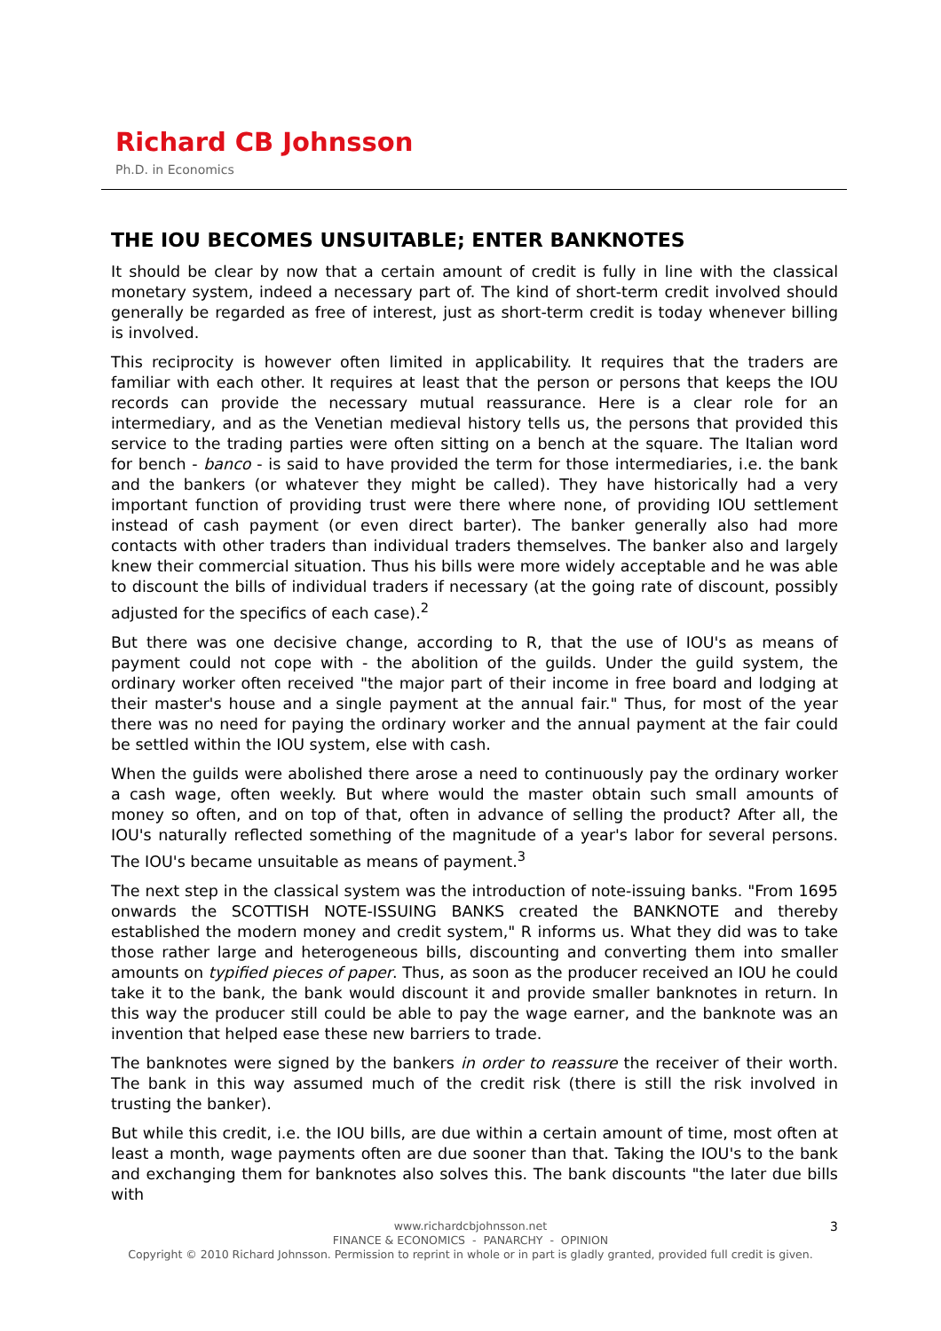Richard CB Johnsson
Ph.D. in Economics
THE IOU BECOMES UNSUITABLE; ENTER BANKNOTES
It should be clear by now that a certain amount of credit is fully in line with the classical monetary system, indeed a necessary part of. The kind of short-term credit involved should generally be regarded as free of interest, just as short-term credit is today whenever billing is involved.
This reciprocity is however often limited in applicability. It requires that the traders are familiar with each other. It requires at least that the person or persons that keeps the IOU records can provide the necessary mutual reassurance. Here is a clear role for an intermediary, and as the Venetian medieval history tells us, the persons that provided this service to the trading parties were often sitting on a bench at the square. The Italian word for bench - banco - is said to have provided the term for those intermediaries, i.e. the bank and the bankers (or whatever they might be called). They have historically had a very important function of providing trust were there where none, of providing IOU settlement instead of cash payment (or even direct barter). The banker generally also had more contacts with other traders than individual traders themselves. The banker also and largely knew their commercial situation. Thus his bills were more widely acceptable and he was able to discount the bills of individual traders if necessary (at the going rate of discount, possibly adjusted for the specifics of each case).<sup>2</sup>
But there was one decisive change, according to R, that the use of IOU's as means of payment could not cope with - the abolition of the guilds. Under the guild system, the ordinary worker often received "the major part of their income in free board and lodging at their master's house and a single payment at the annual fair." Thus, for most of the year there was no need for paying the ordinary worker and the annual payment at the fair could be settled within the IOU system, else with cash.
When the guilds were abolished there arose a need to continuously pay the ordinary worker a cash wage, often weekly. But where would the master obtain such small amounts of money so often, and on top of that, often in advance of selling the product? After all, the IOU's naturally reflected something of the magnitude of a year's labor for several persons. The IOU's became unsuitable as means of payment.<sup>3</sup>
The next step in the classical system was the introduction of note-issuing banks. "From 1695 onwards the SCOTTISH NOTE-ISSUING BANKS created the BANKNOTE and thereby established the modern money and credit system," R informs us. What they did was to take those rather large and heterogeneous bills, discounting and converting them into smaller amounts on typified pieces of paper. Thus, as soon as the producer received an IOU he could take it to the bank, the bank would discount it and provide smaller banknotes in return. In this way the producer still could be able to pay the wage earner, and the banknote was an invention that helped ease these new barriers to trade.
The banknotes were signed by the bankers in order to reassure the receiver of their worth. The bank in this way assumed much of the credit risk (there is still the risk involved in trusting the banker).
But while this credit, i.e. the IOU bills, are due within a certain amount of time, most often at least a month, wage payments often are due sooner than that. Taking the IOU's to the bank and exchanging them for banknotes also solves this. The bank discounts "the later due bills with
3 www.richardcbjohnsson.net
FINANCE & ECONOMICS - PANARCHY - OPINION
Copyright © 2010 Richard Johnsson. Permission to reprint in whole or in part is gladly granted, provided full credit is given.